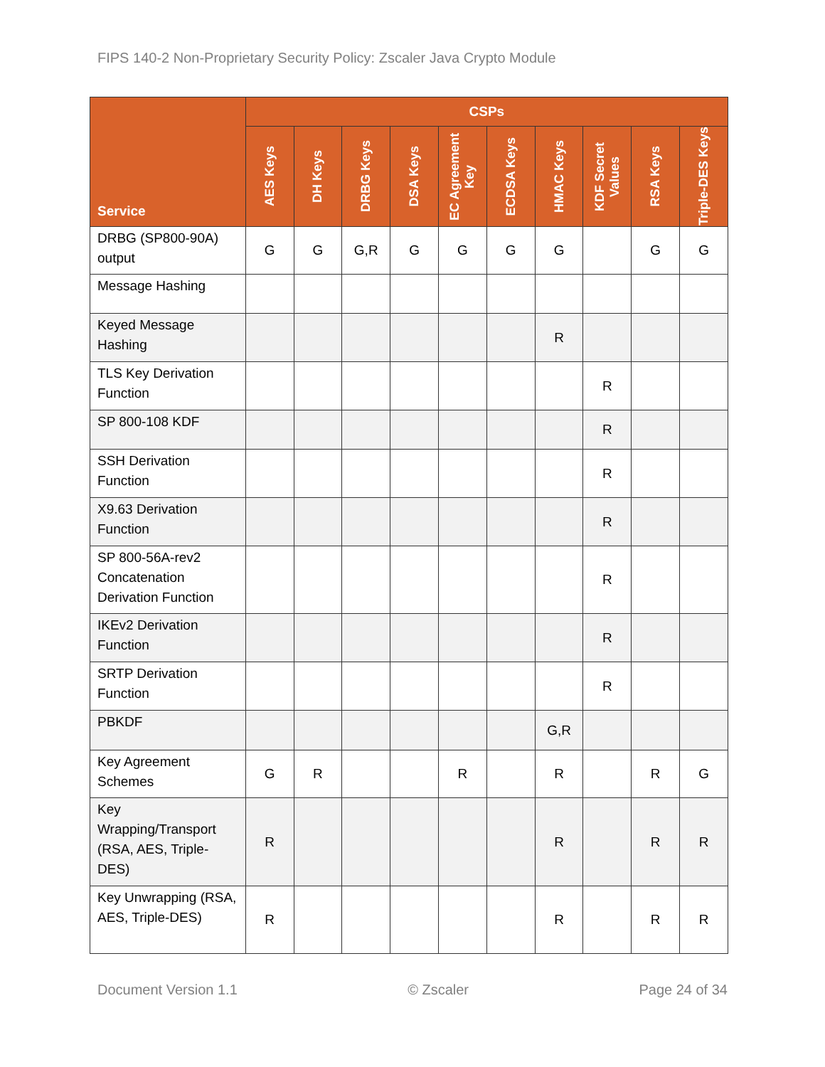FIPS 140-2 Non-Proprietary Security Policy: Zscaler Java Crypto Module
| Service | CSPs | | | | | | | | | |
| --- | --- | --- | --- | --- | --- | --- | --- | --- | --- | --- |
| | AES Keys | DH Keys | DRBG Keys | DSA Keys | EC Agreement Key | ECDSA Keys | HMAC Keys | KDF Secret Values | RSA Keys | Triple-DES Keys |
| DRBG (SP800-90A) output | G | G | G,R | G | G | G | G | | G | G |
| Message Hashing | | | | | | | | | | |
| Keyed Message Hashing | | | | | | | R | | | |
| TLS Key Derivation Function | | | | | | | | R | | |
| SP 800-108 KDF | | | | | | | | R | | |
| SSH Derivation Function | | | | | | | | R | | |
| X9.63 Derivation Function | | | | | | | | R | | |
| SP 800-56A-rev2 Concatenation Derivation Function | | | | | | | | R | | |
| IKEv2 Derivation Function | | | | | | | | R | | |
| SRTP Derivation Function | | | | | | | | R | | |
| PBKDF | | | | | | | G,R | | | |
| Key Agreement Schemes | G | R | | | R | | R | | R | G |
| Key Wrapping/Transport (RSA, AES, Triple-DES) | R | | | | | | R | | R | R |
| Key Unwrapping (RSA, AES, Triple-DES) | R | | | | | | R | | R | R |
Document Version 1.1 © Zscaler Page 24 of 34